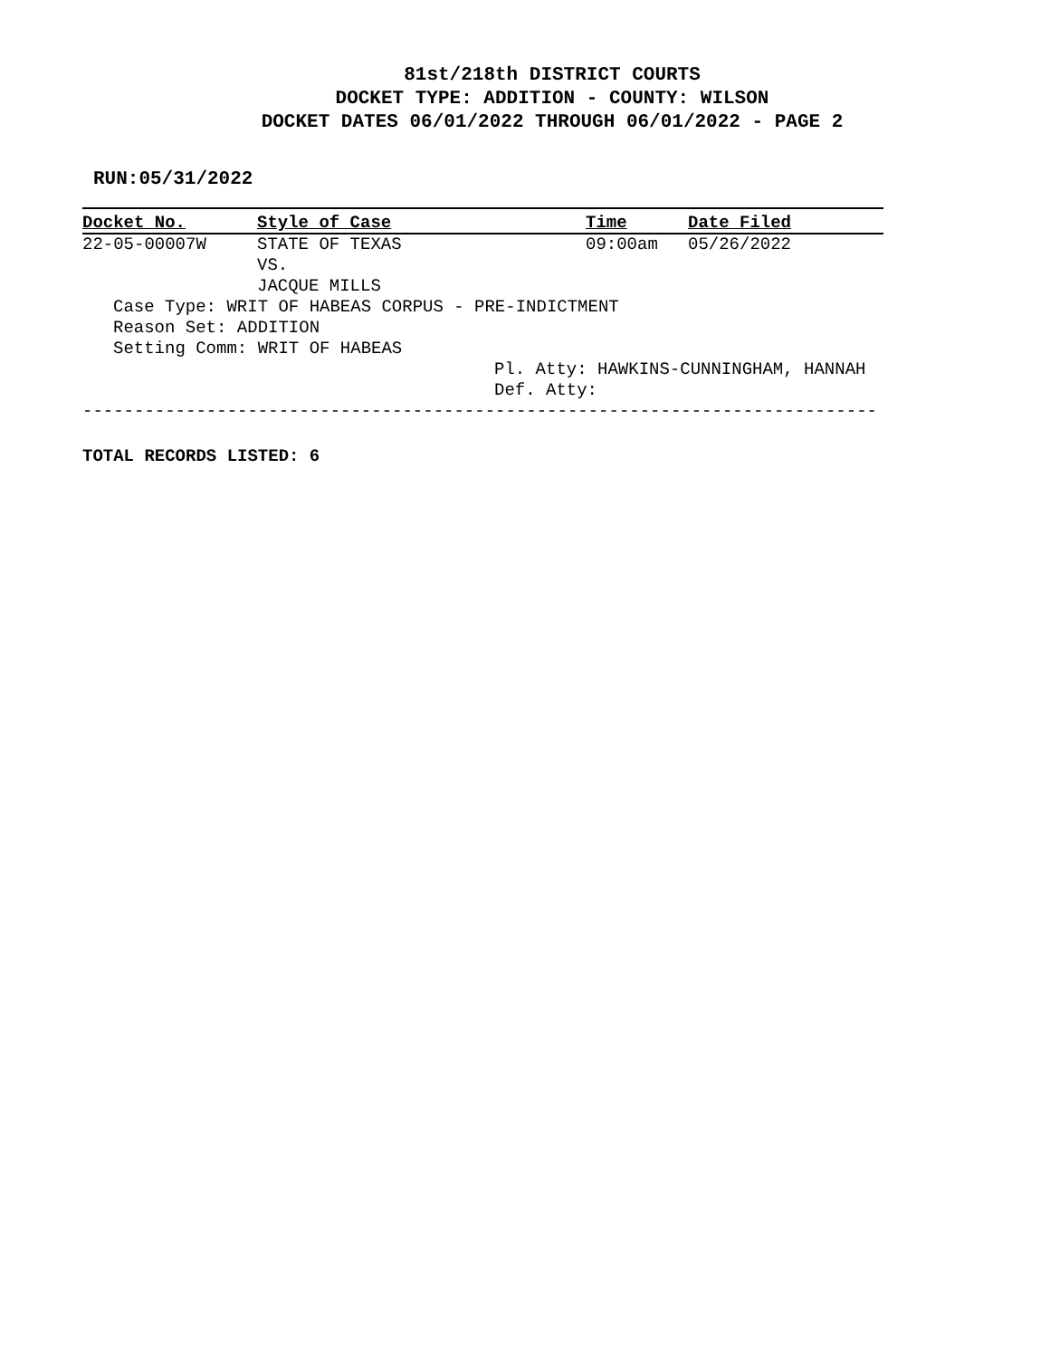81st/218th DISTRICT COURTS
DOCKET TYPE: ADDITION - COUNTY: WILSON
DOCKET DATES 06/01/2022 THROUGH 06/01/2022 - PAGE 2
RUN:05/31/2022
| Docket No. | Style of Case | Time | Date Filed |
| --- | --- | --- | --- |
| 22-05-00007W | STATE OF TEXAS VS. JACQUE MILLS | 09:00am | 05/26/2022 |
| Case Type: WRIT OF HABEAS CORPUS - PRE-INDICTMENT Reason Set: ADDITION Setting Comm: WRIT OF HABEAS | | | |
| | | Pl. Atty: HAWKINS-CUNNINGHAM, HANNAH Def. Atty: | |
-----------------------------------------------------------------------------
TOTAL RECORDS LISTED: 6